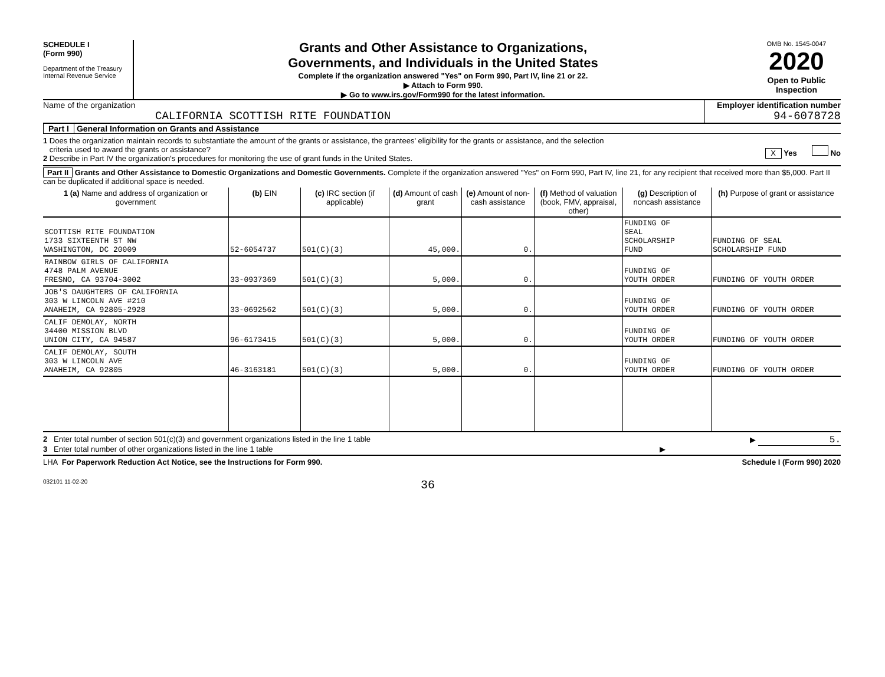SCHEDULE I
(Form 990)
Department of the Treasury
Internal Revenue Service
Grants and Other Assistance to Organizations,
Governments, and Individuals in the United States
Complete if the organization answered "Yes" on Form 990, Part IV, line 21 or 22.
▶ Attach to Form 990.
▶ Go to www.irs.gov/Form990 for the latest information.
OMB No. 1545-0047
2020
Open to Public
Inspection
Name of the organization
CALIFORNIA SCOTTISH RITE FOUNDATION
Employer identification number
94-6078728
Part I General Information on Grants and Assistance
1 Does the organization maintain records to substantiate the amount of the grants or assistance, the grantees' eligibility for the grants or assistance, and the selection
criteria used to award the grants or assistance? X Yes No
2 Describe in Part IV the organization's procedures for monitoring the use of grant funds in the United States.
Part II Grants and Other Assistance to Domestic Organizations and Domestic Governments. Complete if the organization answered "Yes" on Form 990, Part IV, line 21, for any recipient that received more than $5,000. Part II can be duplicated if additional space is needed.
| 1 (a) Name and address of organization or government | (b) EIN | (c) IRC section (if applicable) | (d) Amount of cash grant | (e) Amount of non-cash assistance | (f) Method of valuation (book, FMV, appraisal, other) | (g) Description of noncash assistance | (h) Purpose of grant or assistance |
| --- | --- | --- | --- | --- | --- | --- | --- |
| SCOTTISH RITE FOUNDATION 1733 SIXTEENTH ST NW WASHINGTON, DC 20009 | 52-6054737 | 501(C)(3) | 45,000. | 0. | | FUNDING OF SEAL SCHOLARSHIP FUND | FUNDING OF SEAL SCHOLARSHIP FUND |
| RAINBOW GIRLS OF CALIFORNIA 4748 PALM AVENUE FRESNO, CA 93704-3002 | 33-0937369 | 501(C)(3) | 5,000. | 0. | | FUNDING OF YOUTH ORDER | FUNDING OF YOUTH ORDER |
| JOB'S DAUGHTERS OF CALIFORNIA 303 W LINCOLN AVE #210 ANAHEIM, CA 92805-2928 | 33-0692562 | 501(C)(3) | 5,000. | 0. | | FUNDING OF YOUTH ORDER | FUNDING OF YOUTH ORDER |
| CALIF DEMOLAY, NORTH 34400 MISSION BLVD UNION CITY, CA 94587 | 96-6173415 | 501(C)(3) | 5,000. | 0. | | FUNDING OF YOUTH ORDER | FUNDING OF YOUTH ORDER |
| CALIF DEMOLAY, SOUTH 303 W LINCOLN AVE ANAHEIM, CA 92805 | 46-3163181 | 501(C)(3) | 5,000. | 0. | | FUNDING OF YOUTH ORDER | FUNDING OF YOUTH ORDER |
2 Enter total number of section 501(c)(3) and government organizations listed in the line 1 table ▶ 5.
3 Enter total number of other organizations listed in the line 1 table ▶
LHA For Paperwork Reduction Act Notice, see the Instructions for Form 990. Schedule I (Form 990) 2020
032101 11-02-20 36